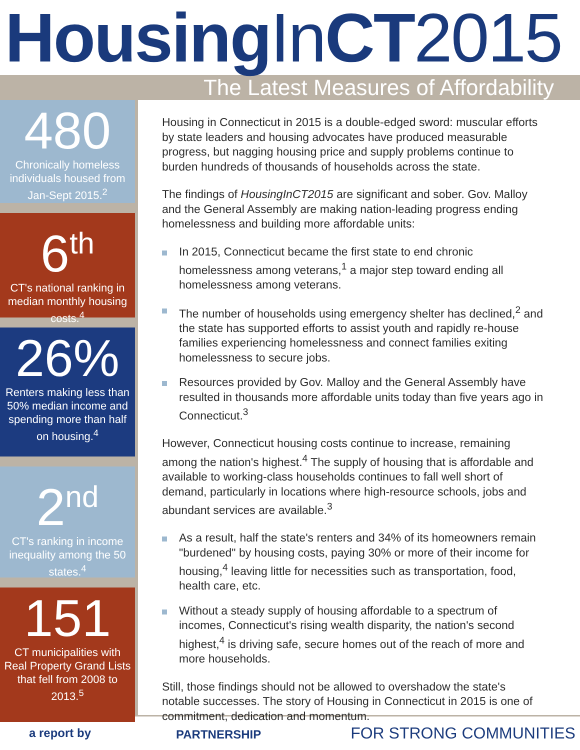Housing InCT2015
The Latest Measures of Affordability
480
Chronically homeless individuals housed from Jan-Sept 2015.<sup>2</sup>
6<sup>th</sup>
CT's national ranking in median monthly housing costs.<sup>4</sup>
26%
Renters making less than 50% median income and spending more than half on housing.<sup>4</sup>
2<sup>nd</sup>
CT's ranking in income inequality among the 50 states.<sup>4</sup>
151
CT municipalities with Real Property Grand Lists that fell from 2008 to 2013.<sup>5</sup>
Housing in Connecticut in 2015 is a double-edged sword: muscular efforts by state leaders and housing advocates have produced measurable progress, but nagging housing price and supply problems continue to burden hundreds of thousands of households across the state.
The findings of HousingInCT2015 are significant and sober. Gov. Malloy and the General Assembly are making nation-leading progress ending homelessness and building more affordable units:
In 2015, Connecticut became the first state to end chronic homelessness among veterans,<sup>1</sup> a major step toward ending all homelessness among veterans.
The number of households using emergency shelter has declined,<sup>2</sup> and the state has supported efforts to assist youth and rapidly re-house families experiencing homelessness and connect families exiting homelessness to secure jobs.
Resources provided by Gov. Malloy and the General Assembly have resulted in thousands more affordable units today than five years ago in Connecticut.<sup>3</sup>
However, Connecticut housing costs continue to increase, remaining among the nation's highest.<sup>4</sup> The supply of housing that is affordable and available to working-class households continues to fall well short of demand, particularly in locations where high-resource schools, jobs and abundant services are available.<sup>3</sup>
As a result, half the state's renters and 34% of its homeowners remain "burdened" by housing costs, paying 30% or more of their income for housing,<sup>4</sup> leaving little for necessities such as transportation, food, health care, etc.
Without a steady supply of housing affordable to a spectrum of incomes, Connecticut's rising wealth disparity, the nation's second highest,<sup>4</sup> is driving safe, secure homes out of the reach of more and more households.
Still, those findings should not be allowed to overshadow the state's notable successes. The story of Housing in Connecticut in 2015 is one of commitment, dedication and momentum.
a report by PARTNERSHIP FOR STRONG COMMUNITIES